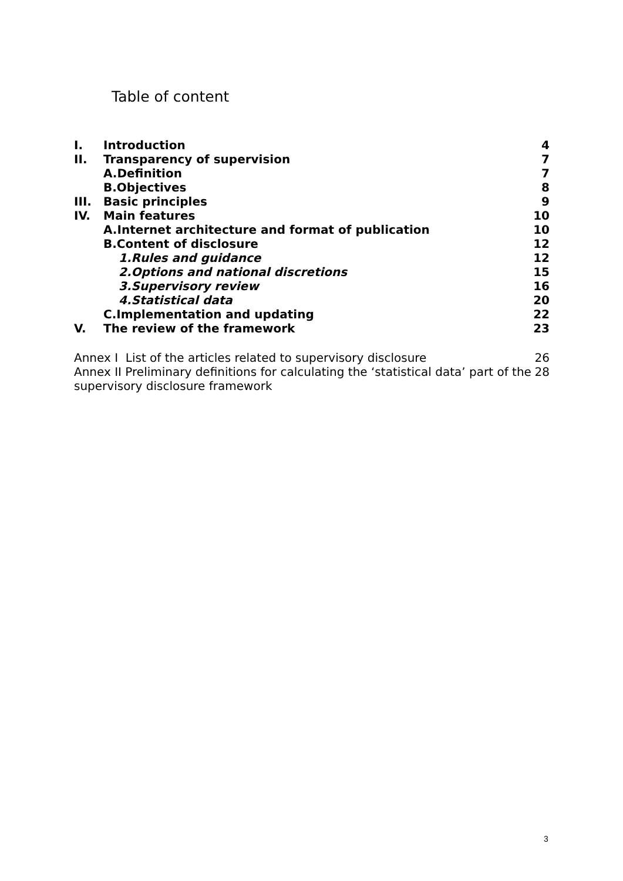Table of content
| I. | Introduction | 4 |
| II. | Transparency of supervision | 7 |
| | A.Definition | 7 |
| | B.Objectives | 8 |
| III. | Basic principles | 9 |
| IV. | Main features | 10 |
| | A.Internet architecture and format of publication | 10 |
| | B.Content of disclosure | 12 |
| | 1.Rules and guidance | 12 |
| | 2.Options and national discretions | 15 |
| | 3.Supervisory review | 16 |
| | 4.Statistical data | 20 |
| | C.Implementation and updating | 22 |
| V. | The review of the framework | 23 |
| Annex I List of the articles related to supervisory disclosure | 26 |
| Annex II Preliminary definitions for calculating the ‘statistical data’ part of the supervisory disclosure framework | 28 |
3